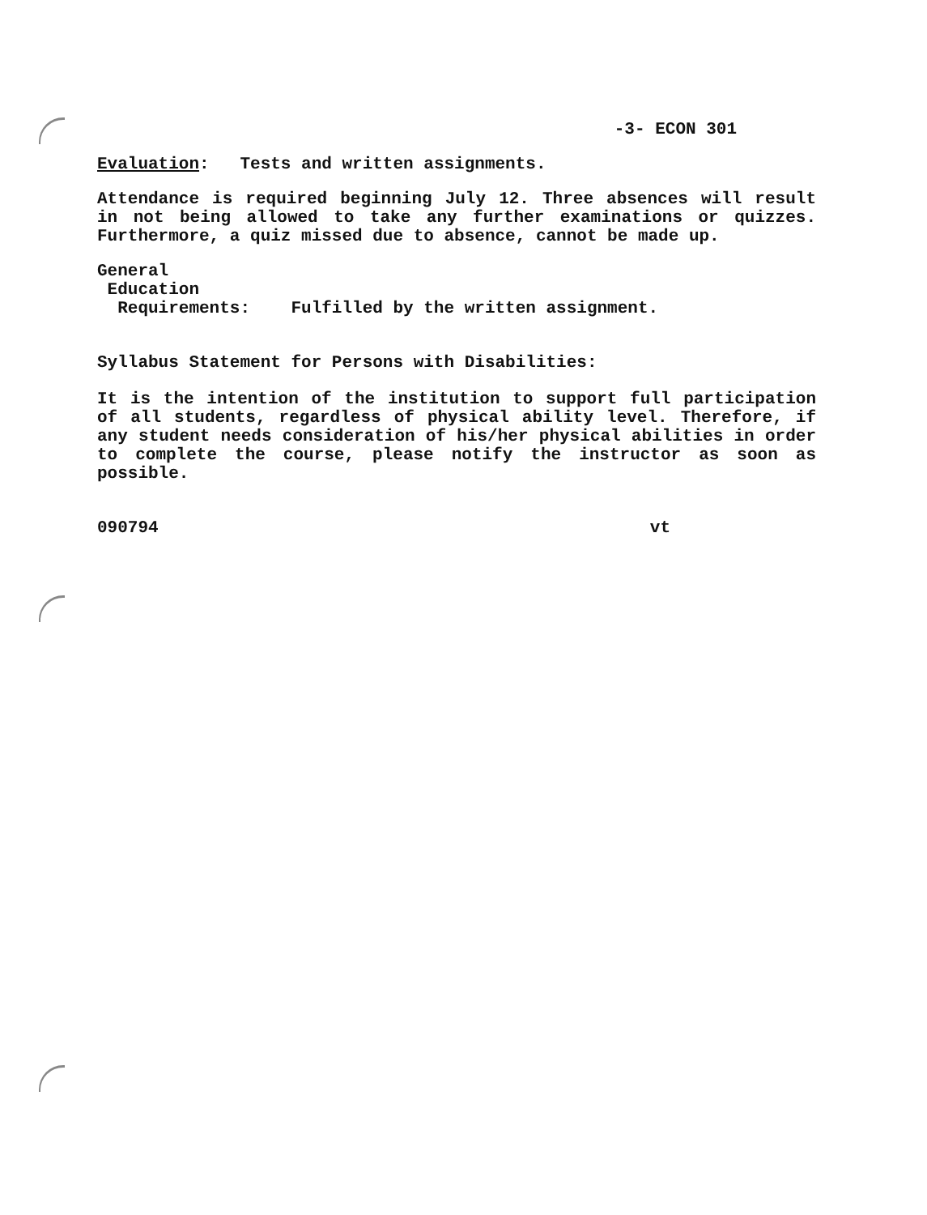-3- ECON 301
Evaluation: Tests and written assignments.
Attendance is required beginning July 12. Three absences will result in not being allowed to take any further examinations or quizzes. Furthermore, a quiz missed due to absence, cannot be made up.
General
Education
Requirements: Fulfilled by the written assignment.
Syllabus Statement for Persons with Disabilities:
It is the intention of the institution to support full participation of all students, regardless of physical ability level. Therefore, if any student needs consideration of his/her physical abilities in order to complete the course, please notify the instructor as soon as possible.
090794 vt